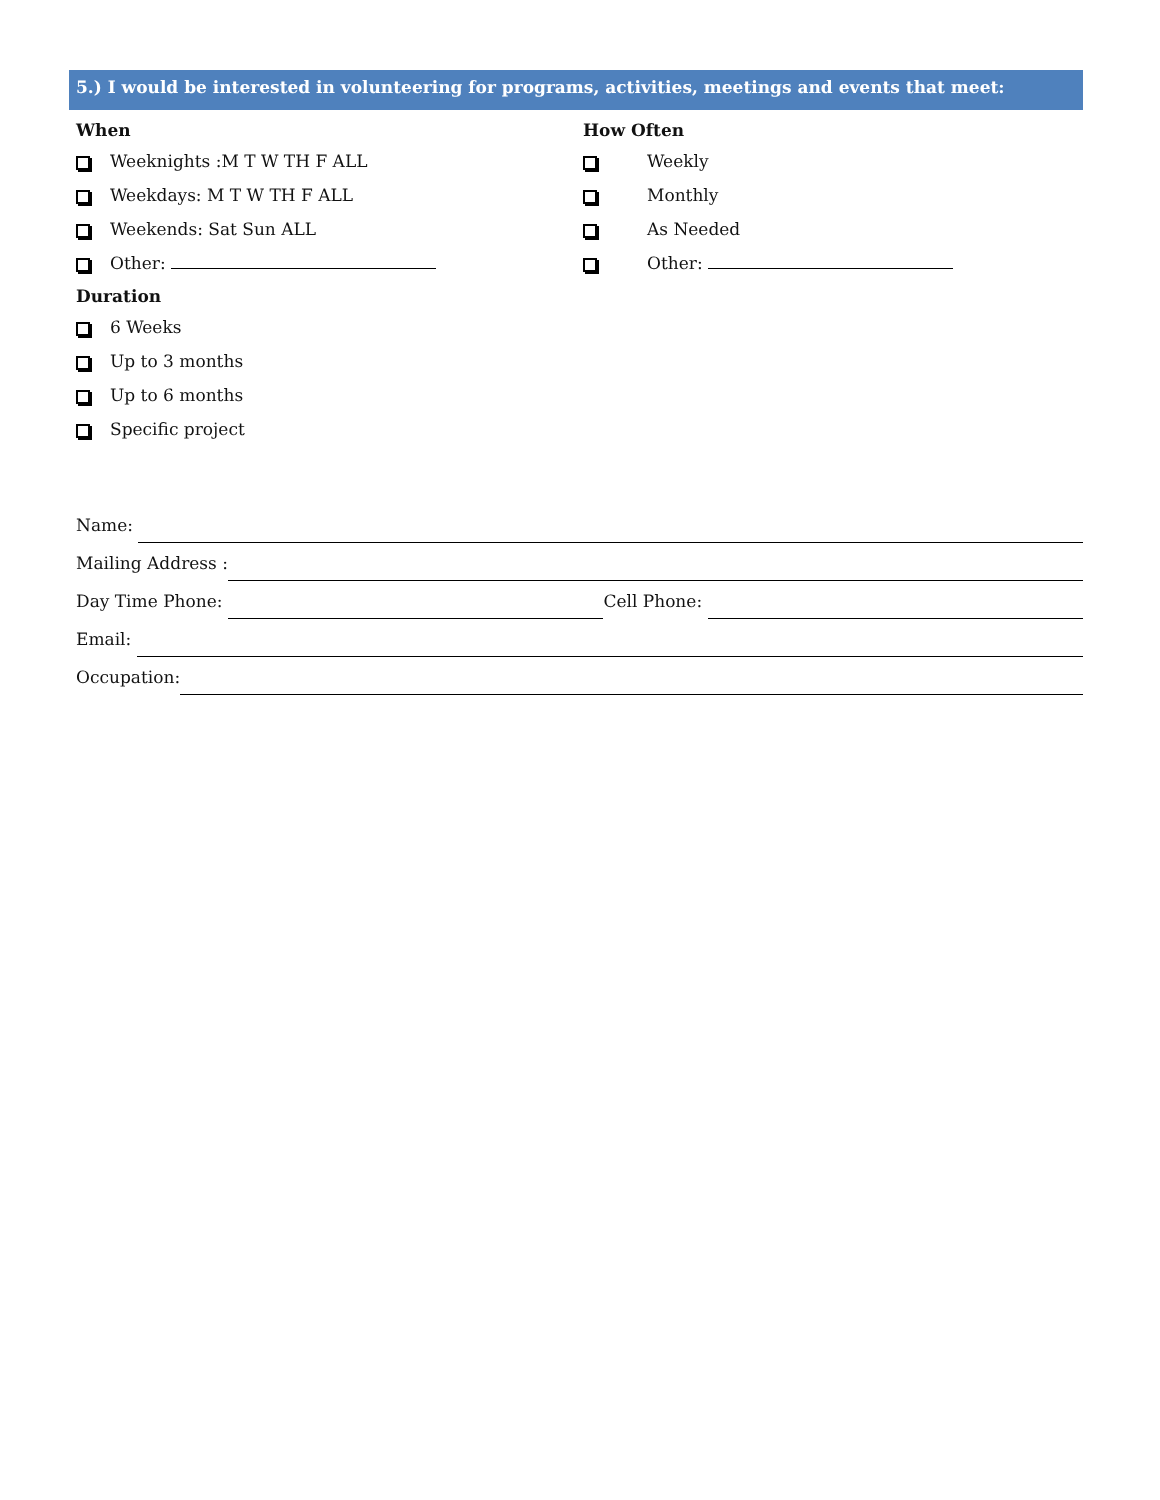5.) I would be interested in volunteering for programs, activities, meetings and events that meet:
When
Weeknights :M T W TH F ALL
Weekdays: M T W TH F ALL
Weekends: Sat Sun ALL
Other:
Duration
6 Weeks
Up to 3 months
Up to 6 months
Specific project
How Often
Weekly
Monthly
As Needed
Other:
Name:
Mailing Address :
Day Time Phone: Cell Phone:
Email:
Occupation: